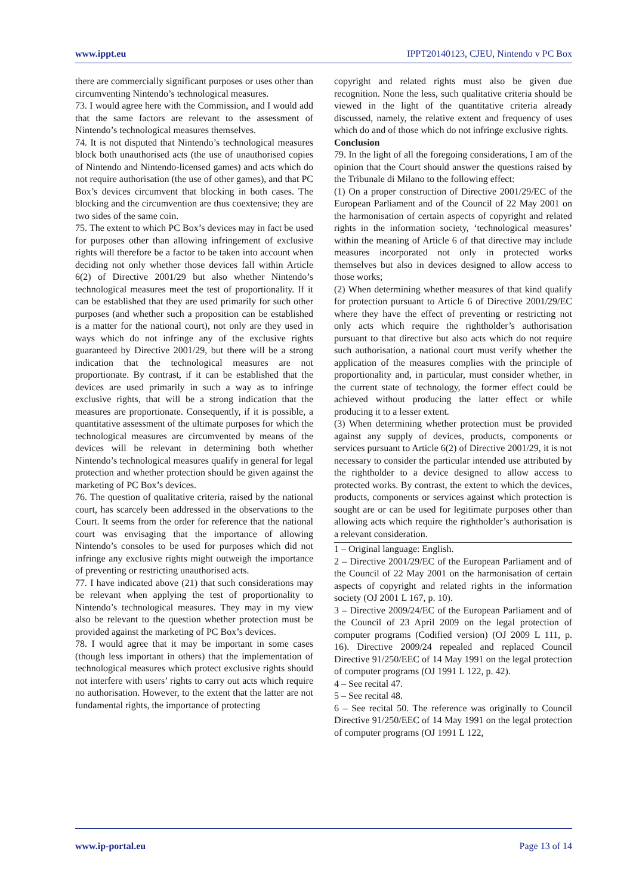www.ippt.eu IPPT20140123, CJEU, Nintendo v PC Box
there are commercially significant purposes or uses other than circumventing Nintendo’s technological measures.
73. I would agree here with the Commission, and I would add that the same factors are relevant to the assessment of Nintendo’s technological measures themselves.
74. It is not disputed that Nintendo’s technological measures block both unauthorised acts (the use of unauthorised copies of Nintendo and Nintendo-licensed games) and acts which do not require authorisation (the use of other games), and that PC Box’s devices circumvent that blocking in both cases. The blocking and the circumvention are thus coextensive; they are two sides of the same coin.
75. The extent to which PC Box’s devices may in fact be used for purposes other than allowing infringement of exclusive rights will therefore be a factor to be taken into account when deciding not only whether those devices fall within Article 6(2) of Directive 2001/29 but also whether Nintendo’s technological measures meet the test of proportionality. If it can be established that they are used primarily for such other purposes (and whether such a proposition can be established is a matter for the national court), not only are they used in ways which do not infringe any of the exclusive rights guaranteed by Directive 2001/29, but there will be a strong indication that the technological measures are not proportionate. By contrast, if it can be established that the devices are used primarily in such a way as to infringe exclusive rights, that will be a strong indication that the measures are proportionate. Consequently, if it is possible, a quantitative assessment of the ultimate purposes for which the technological measures are circumvented by means of the devices will be relevant in determining both whether Nintendo’s technological measures qualify in general for legal protection and whether protection should be given against the marketing of PC Box’s devices.
76. The question of qualitative criteria, raised by the national court, has scarcely been addressed in the observations to the Court. It seems from the order for reference that the national court was envisaging that the importance of allowing Nintendo’s consoles to be used for purposes which did not infringe any exclusive rights might outweigh the importance of preventing or restricting unauthorised acts.
77. I have indicated above (21) that such considerations may be relevant when applying the test of proportionality to Nintendo’s technological measures. They may in my view also be relevant to the question whether protection must be provided against the marketing of PC Box’s devices.
78. I would agree that it may be important in some cases (though less important in others) that the implementation of technological measures which protect exclusive rights should not interfere with users’ rights to carry out acts which require no authorisation. However, to the extent that the latter are not fundamental rights, the importance of protecting
copyright and related rights must also be given due recognition. None the less, such qualitative criteria should be viewed in the light of the quantitative criteria already discussed, namely, the relative extent and frequency of uses which do and of those which do not infringe exclusive rights.
Conclusion
79. In the light of all the foregoing considerations, I am of the opinion that the Court should answer the questions raised by the Tribunale di Milano to the following effect:
(1) On a proper construction of Directive 2001/29/EC of the European Parliament and of the Council of 22 May 2001 on the harmonisation of certain aspects of copyright and related rights in the information society, ‘technological measures’ within the meaning of Article 6 of that directive may include measures incorporated not only in protected works themselves but also in devices designed to allow access to those works;
(2) When determining whether measures of that kind qualify for protection pursuant to Article 6 of Directive 2001/29/EC where they have the effect of preventing or restricting not only acts which require the rightholder’s authorisation pursuant to that directive but also acts which do not require such authorisation, a national court must verify whether the application of the measures complies with the principle of proportionality and, in particular, must consider whether, in the current state of technology, the former effect could be achieved without producing the latter effect or while producing it to a lesser extent.
(3) When determining whether protection must be provided against any supply of devices, products, components or services pursuant to Article 6(2) of Directive 2001/29, it is not necessary to consider the particular intended use attributed by the rightholder to a device designed to allow access to protected works. By contrast, the extent to which the devices, products, components or services against which protection is sought are or can be used for legitimate purposes other than allowing acts which require the rightholder’s authorisation is a relevant consideration.
1 – Original language: English.
2 – Directive 2001/29/EC of the European Parliament and of the Council of 22 May 2001 on the harmonisation of certain aspects of copyright and related rights in the information society (OJ 2001 L 167, p. 10).
3 – Directive 2009/24/EC of the European Parliament and of the Council of 23 April 2009 on the legal protection of computer programs (Codified version) (OJ 2009 L 111, p. 16). Directive 2009/24 repealed and replaced Council Directive 91/250/EEC of 14 May 1991 on the legal protection of computer programs (OJ 1991 L 122, p. 42).
4 – See recital 47.
5 – See recital 48.
6 – See recital 50. The reference was originally to Council Directive 91/250/EEC of 14 May 1991 on the legal protection of computer programs (OJ 1991 L 122,
www.ip-portal.eu Page 13 of 14